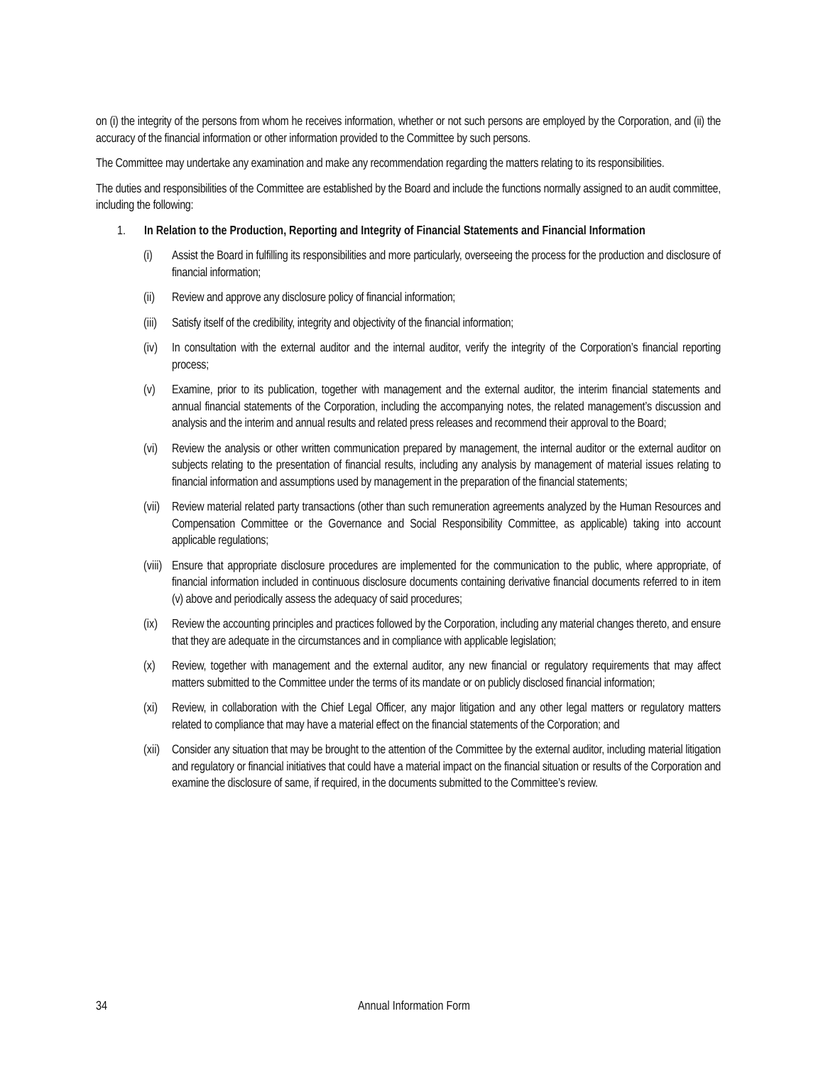on (i) the integrity of the persons from whom he receives information, whether or not such persons are employed by the Corporation, and (ii) the accuracy of the financial information or other information provided to the Committee by such persons.
The Committee may undertake any examination and make any recommendation regarding the matters relating to its responsibilities.
The duties and responsibilities of the Committee are established by the Board and include the functions normally assigned to an audit committee, including the following:
1. In Relation to the Production, Reporting and Integrity of Financial Statements and Financial Information
(i) Assist the Board in fulfilling its responsibilities and more particularly, overseeing the process for the production and disclosure of financial information;
(ii) Review and approve any disclosure policy of financial information;
(iii) Satisfy itself of the credibility, integrity and objectivity of the financial information;
(iv) In consultation with the external auditor and the internal auditor, verify the integrity of the Corporation’s financial reporting process;
(v) Examine, prior to its publication, together with management and the external auditor, the interim financial statements and annual financial statements of the Corporation, including the accompanying notes, the related management’s discussion and analysis and the interim and annual results and related press releases and recommend their approval to the Board;
(vi) Review the analysis or other written communication prepared by management, the internal auditor or the external auditor on subjects relating to the presentation of financial results, including any analysis by management of material issues relating to financial information and assumptions used by management in the preparation of the financial statements;
(vii) Review material related party transactions (other than such remuneration agreements analyzed by the Human Resources and Compensation Committee or the Governance and Social Responsibility Committee, as applicable) taking into account applicable regulations;
(viii) Ensure that appropriate disclosure procedures are implemented for the communication to the public, where appropriate, of financial information included in continuous disclosure documents containing derivative financial documents referred to in item (v) above and periodically assess the adequacy of said procedures;
(ix) Review the accounting principles and practices followed by the Corporation, including any material changes thereto, and ensure that they are adequate in the circumstances and in compliance with applicable legislation;
(x) Review, together with management and the external auditor, any new financial or regulatory requirements that may affect matters submitted to the Committee under the terms of its mandate or on publicly disclosed financial information;
(xi) Review, in collaboration with the Chief Legal Officer, any major litigation and any other legal matters or regulatory matters related to compliance that may have a material effect on the financial statements of the Corporation; and
(xii) Consider any situation that may be brought to the attention of the Committee by the external auditor, including material litigation and regulatory or financial initiatives that could have a material impact on the financial situation or results of the Corporation and examine the disclosure of same, if required, in the documents submitted to the Committee’s review.
34 Annual Information Form